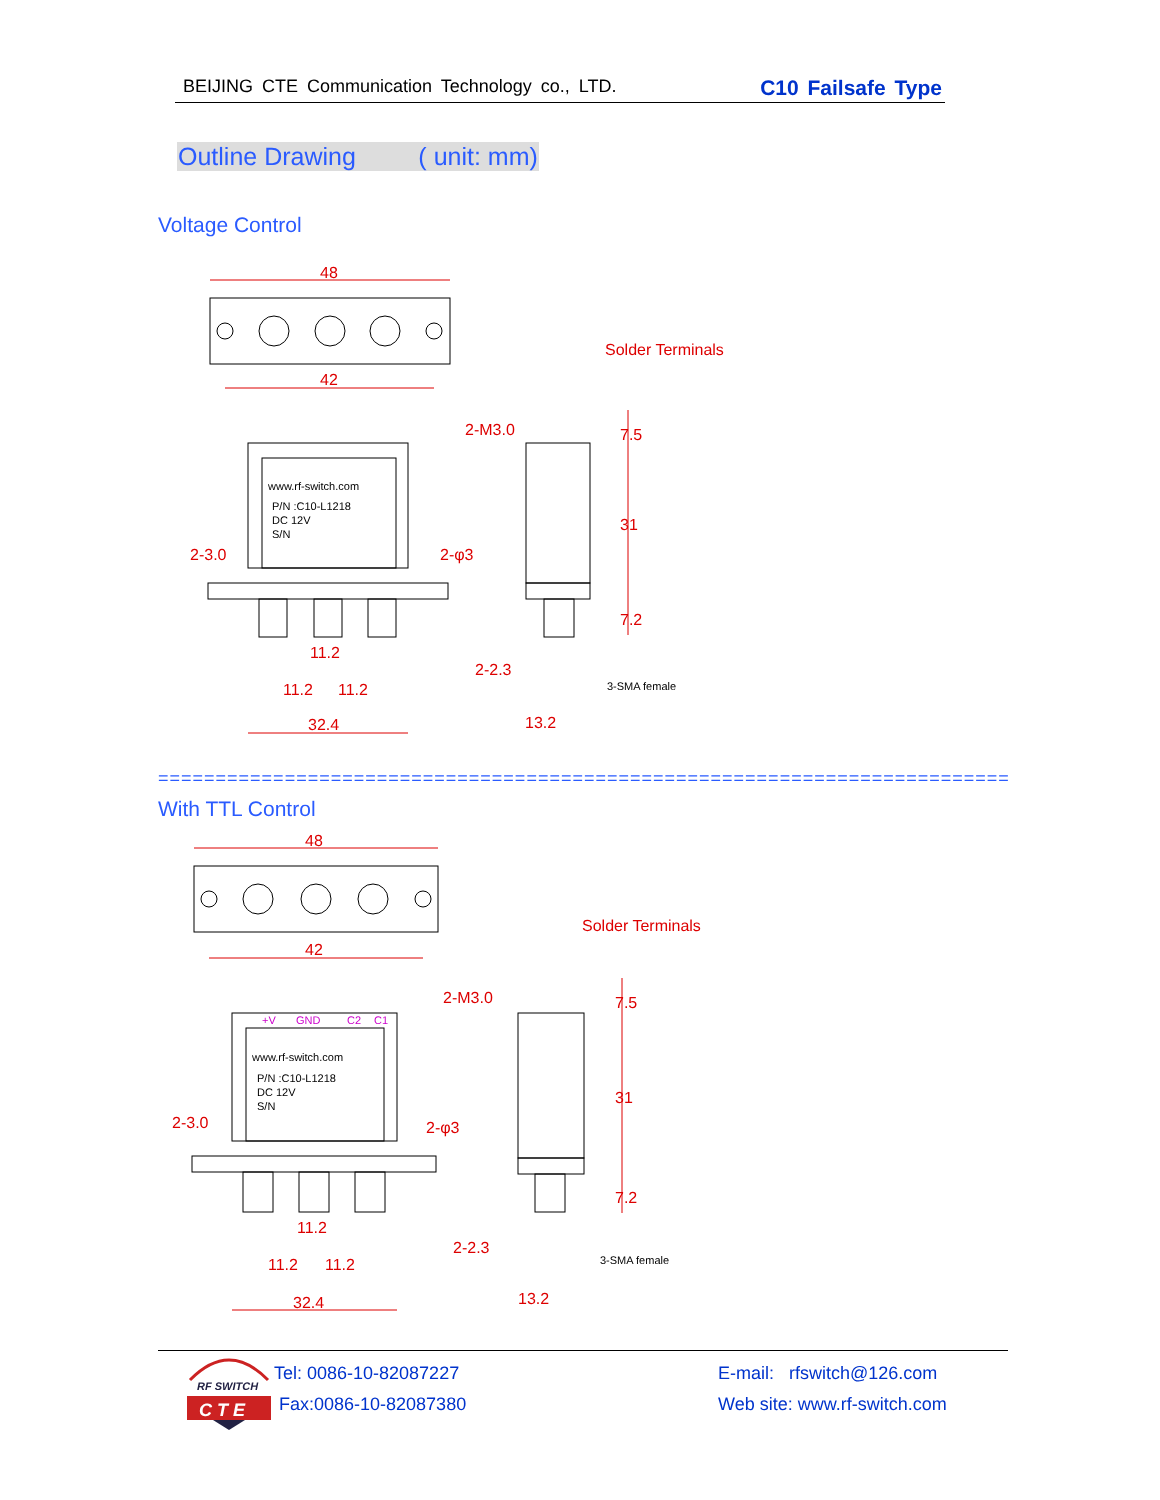BEIJING CTE Communication Technology co., LTD. C10 Failsafe Type
Outline Drawing ( unit: mm)
Voltage Control
48
42
32.4
11.2
11.2
11.2
Solder Terminals
13.2
7.5
31
7.2
2-M3.0
2-3.0
2-φ3
2-2.3
www.rf-switch.com
P/N :C10-L1218
DC 12V
S/N
3-SMA female
==========================================================================
With TTL Control
48
42
32.4
11.2
11.2
11.2
Solder Terminals
13.2
7.5
31
7.2
2-M3.0
2-3.0
2-φ3
2-2.3
+V
GND
C2
C1
www.rf-switch.com
P/N :C10-L1218
DC 12V
S/N
3-SMA female
RF SWITCH
C T E
Tel: 0086-10-82087227
Fax:0086-10-82087380
E-mail: rfswitch@126.com
Web site: www.rf-switch.com